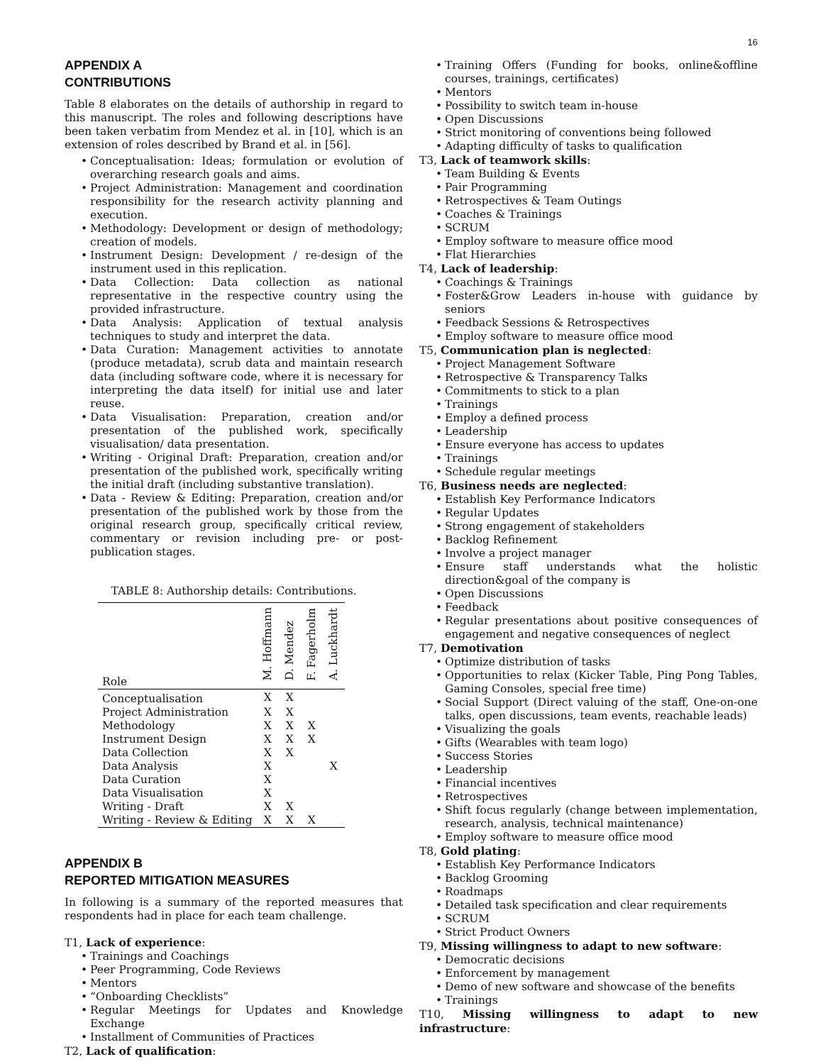16
APPENDIX A
CONTRIBUTIONS
Table 8 elaborates on the details of authorship in regard to this manuscript. The roles and following descriptions have been taken verbatim from Mendez et al. in [10], which is an extension of roles described by Brand et al. in [56].
Conceptualisation: Ideas; formulation or evolution of overarching research goals and aims.
Project Administration: Management and coordination responsibility for the research activity planning and execution.
Methodology: Development or design of methodology; creation of models.
Instrument Design: Development / re-design of the instrument used in this replication.
Data Collection: Data collection as national representative in the respective country using the provided infrastructure.
Data Analysis: Application of textual analysis techniques to study and interpret the data.
Data Curation: Management activities to annotate (produce metadata), scrub data and maintain research data (including software code, where it is necessary for interpreting the data itself) for initial use and later reuse.
Data Visualisation: Preparation, creation and/or presentation of the published work, specifically visualisation/ data presentation.
Writing - Original Draft: Preparation, creation and/or presentation of the published work, specifically writing the initial draft (including substantive translation).
Data - Review & Editing: Preparation, creation and/or presentation of the published work by those from the original research group, specifically critical review, commentary or revision including pre- or post-publication stages.
TABLE 8: Authorship details: Contributions.
| Role | M. Hoffmann | D. Mendez | F. Fagerholm | A. Luckhardt |
| --- | --- | --- | --- | --- |
| Conceptualisation | X | X | | |
| Project Administration | X | X | | |
| Methodology | X | X | X | |
| Instrument Design | X | X | X | |
| Data Collection | X | X | | |
| Data Analysis | X | | | X |
| Data Curation | X | | | |
| Data Visualisation | X | | | |
| Writing - Draft | X | X | | |
| Writing - Review & Editing | X | X | X | |
APPENDIX B
REPORTED MITIGATION MEASURES
In following is a summary of the reported measures that respondents had in place for each team challenge.
T1, Lack of experience:
Trainings and Coachings
Peer Programming, Code Reviews
Mentors
“Onboarding Checklists”
Regular Meetings for Updates and Knowledge Exchange
Installment of Communities of Practices
T2, Lack of qualification:
Training Offers (Funding for books, online&offline courses, trainings, certificates)
Mentors
Possibility to switch team in-house
Open Discussions
Strict monitoring of conventions being followed
Adapting difficulty of tasks to qualification
T3, Lack of teamwork skills:
Team Building & Events
Pair Programming
Retrospectives & Team Outings
Coaches & Trainings
SCRUM
Employ software to measure office mood
Flat Hierarchies
T4, Lack of leadership:
Coachings & Trainings
Foster&Grow Leaders in-house with guidance by seniors
Feedback Sessions & Retrospectives
Employ software to measure office mood
T5, Communication plan is neglected:
Project Management Software
Retrospective & Transparency Talks
Commitments to stick to a plan
Trainings
Employ a defined process
Leadership
Ensure everyone has access to updates
Trainings
Schedule regular meetings
T6, Business needs are neglected:
Establish Key Performance Indicators
Regular Updates
Strong engagement of stakeholders
Backlog Refinement
Involve a project manager
Ensure staff understands what the holistic direction&goal of the company is
Open Discussions
Feedback
Regular presentations about positive consequences of engagement and negative consequences of neglect
T7, Demotivation
Optimize distribution of tasks
Opportunities to relax (Kicker Table, Ping Pong Tables, Gaming Consoles, special free time)
Social Support (Direct valuing of the staff, One-on-one talks, open discussions, team events, reachable leads)
Visualizing the goals
Gifts (Wearables with team logo)
Success Stories
Leadership
Financial incentives
Retrospectives
Shift focus regularly (change between implementation, research, analysis, technical maintenance)
Employ software to measure office mood
T8, Gold plating:
Establish Key Performance Indicators
Backlog Grooming
Roadmaps
Detailed task specification and clear requirements
SCRUM
Strict Product Owners
T9, Missing willingness to adapt to new software:
Democratic decisions
Enforcement by management
Demo of new software and showcase of the benefits
Trainings
T10, Missing willingness to adapt to new infrastructure: